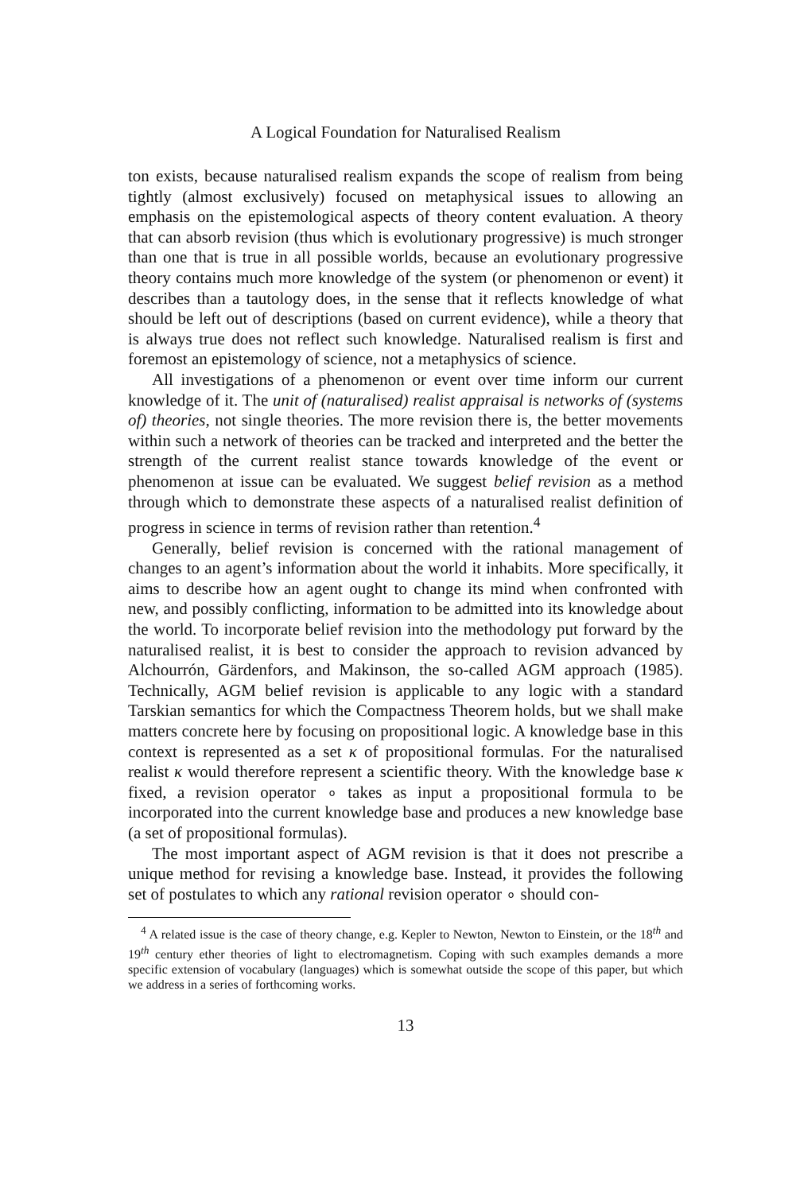A Logical Foundation for Naturalised Realism
ton exists, because naturalised realism expands the scope of realism from being tightly (almost exclusively) focused on metaphysical issues to allowing an emphasis on the epistemological aspects of theory content evaluation. A theory that can absorb revision (thus which is evolutionary progressive) is much stronger than one that is true in all possible worlds, because an evolutionary progressive theory contains much more knowledge of the system (or phenomenon or event) it describes than a tautology does, in the sense that it reflects knowledge of what should be left out of descriptions (based on current evidence), while a theory that is always true does not reflect such knowledge. Naturalised realism is first and foremost an epistemology of science, not a metaphysics of science.
All investigations of a phenomenon or event over time inform our current knowledge of it. The unit of (naturalised) realist appraisal is networks of (systems of) theories, not single theories. The more revision there is, the better movements within such a network of theories can be tracked and interpreted and the better the strength of the current realist stance towards knowledge of the event or phenomenon at issue can be evaluated. We suggest belief revision as a method through which to demonstrate these aspects of a naturalised realist definition of progress in science in terms of revision rather than retention.<sup>4</sup>
Generally, belief revision is concerned with the rational management of changes to an agent’s information about the world it inhabits. More specifically, it aims to describe how an agent ought to change its mind when confronted with new, and possibly conflicting, information to be admitted into its knowledge about the world. To incorporate belief revision into the methodology put forward by the naturalised realist, it is best to consider the approach to revision advanced by Alchourrón, Gärdenfors, and Makinson, the so-called AGM approach (1985). Technically, AGM belief revision is applicable to any logic with a standard Tarskian semantics for which the Compactness Theorem holds, but we shall make matters concrete here by focusing on propositional logic. A knowledge base in this context is represented as a set κ of propositional formulas. For the naturalised realist κ would therefore represent a scientific theory. With the knowledge base κ fixed, a revision operator ∘ takes as input a propositional formula to be incorporated into the current knowledge base and produces a new knowledge base (a set of propositional formulas).
The most important aspect of AGM revision is that it does not prescribe a unique method for revising a knowledge base. Instead, it provides the following set of postulates to which any rational revision operator ∘ should con-
<sup>4</sup> A related issue is the case of theory change, e.g. Kepler to Newton, Newton to Einstein, or the 18<sup>th</sup> and 19<sup>th</sup> century ether theories of light to electromagnetism. Coping with such examples demands a more specific extension of vocabulary (languages) which is somewhat outside the scope of this paper, but which we address in a series of forthcoming works.
13